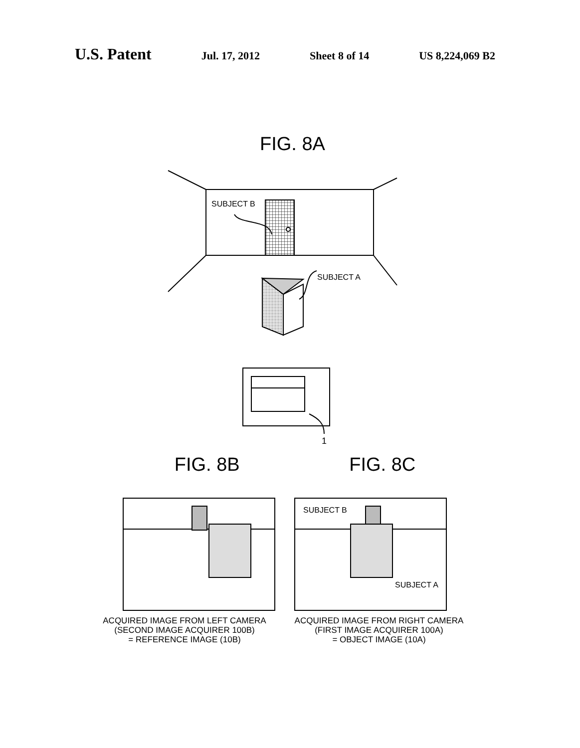U.S. Patent
Jul. 17, 2012 Sheet 8 of 14 US 8,224,069 B2
FIG. 8A
SUBJECT B
SUBJECT A
1
FIG. 8B FIG. 8C
ACQUIRED IMAGE FROM LEFT CAMERA
(SECOND IMAGE ACQUIRER 100B)
= REFERENCE IMAGE (10B)
SUBJECT B
SUBJECT A
ACQUIRED IMAGE FROM RIGHT CAMERA
(FIRST IMAGE ACQUIRER 100A)
= OBJECT IMAGE (10A)